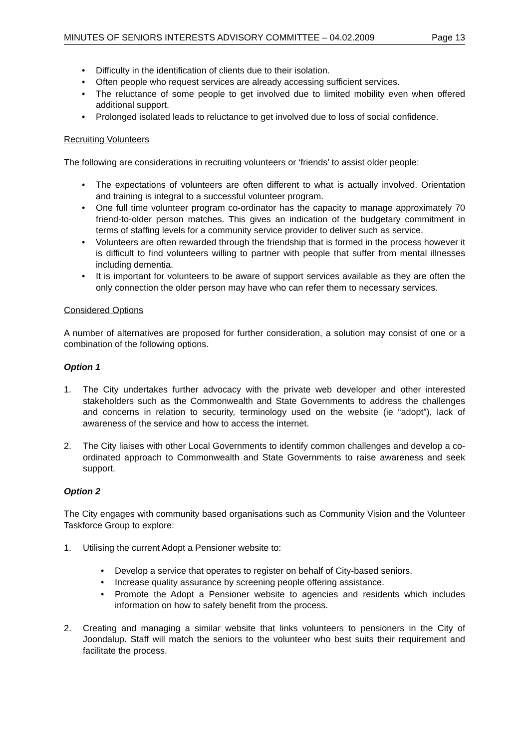MINUTES OF SENIORS INTERESTS ADVISORY COMMITTEE – 04.02.2009 Page 13
• Difficulty in the identification of clients due to their isolation.
• Often people who request services are already accessing sufficient services.
• The reluctance of some people to get involved due to limited mobility even when offered additional support.
• Prolonged isolated leads to reluctance to get involved due to loss of social confidence.
Recruiting Volunteers
The following are considerations in recruiting volunteers or ‘friends’ to assist older people:
• The expectations of volunteers are often different to what is actually involved. Orientation and training is integral to a successful volunteer program.
• One full time volunteer program co-ordinator has the capacity to manage approximately 70 friend-to-older person matches. This gives an indication of the budgetary commitment in terms of staffing levels for a community service provider to deliver such as service.
• Volunteers are often rewarded through the friendship that is formed in the process however it is difficult to find volunteers willing to partner with people that suffer from mental illnesses including dementia.
• It is important for volunteers to be aware of support services available as they are often the only connection the older person may have who can refer them to necessary services.
Considered Options
A number of alternatives are proposed for further consideration, a solution may consist of one or a combination of the following options.
Option 1
1. The City undertakes further advocacy with the private web developer and other interested stakeholders such as the Commonwealth and State Governments to address the challenges and concerns in relation to security, terminology used on the website (ie “adopt”), lack of awareness of the service and how to access the internet.
2. The City liaises with other Local Governments to identify common challenges and develop a co-ordinated approach to Commonwealth and State Governments to raise awareness and seek support.
Option 2
The City engages with community based organisations such as Community Vision and the Volunteer Taskforce Group to explore:
1. Utilising the current Adopt a Pensioner website to:
• Develop a service that operates to register on behalf of City-based seniors.
• Increase quality assurance by screening people offering assistance.
• Promote the Adopt a Pensioner website to agencies and residents which includes information on how to safely benefit from the process.
2. Creating and managing a similar website that links volunteers to pensioners in the City of Joondalup. Staff will match the seniors to the volunteer who best suits their requirement and facilitate the process.